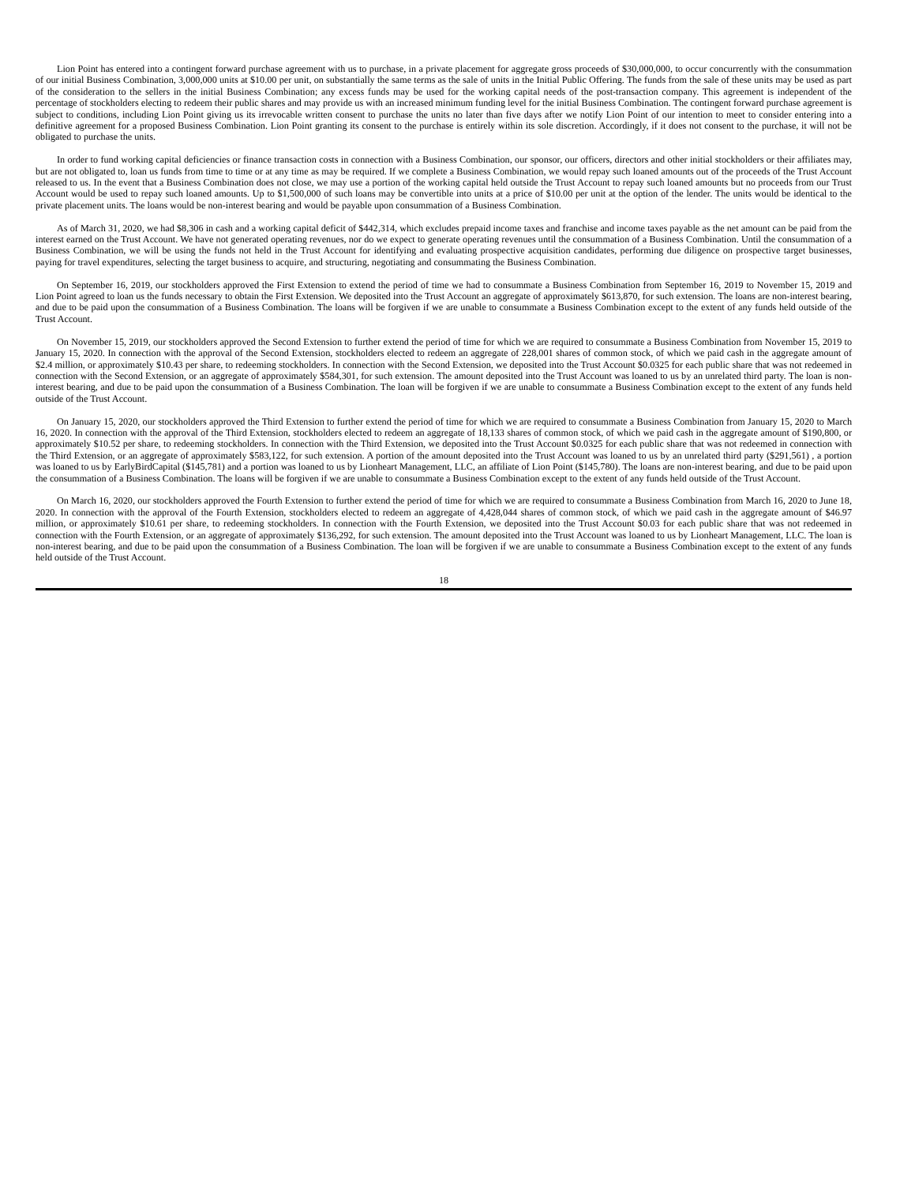Lion Point has entered into a contingent forward purchase agreement with us to purchase, in a private placement for aggregate gross proceeds of $30,000,000, to occur concurrently with the consummation of our initial Business Combination, 3,000,000 units at $10.00 per unit, on substantially the same terms as the sale of units in the Initial Public Offering. The funds from the sale of these units may be used as part of the consideration to the sellers in the initial Business Combination; any excess funds may be used for the working capital needs of the post-transaction company. This agreement is independent of the percentage of stockholders electing to redeem their public shares and may provide us with an increased minimum funding level for the initial Business Combination. The contingent forward purchase agreement is subject to conditions, including Lion Point giving us its irrevocable written consent to purchase the units no later than five days after we notify Lion Point of our intention to meet to consider entering into a definitive agreement for a proposed Business Combination. Lion Point granting its consent to the purchase is entirely within its sole discretion. Accordingly, if it does not consent to the purchase, it will not be obligated to purchase the units.
In order to fund working capital deficiencies or finance transaction costs in connection with a Business Combination, our sponsor, our officers, directors and other initial stockholders or their affiliates may, but are not obligated to, loan us funds from time to time or at any time as may be required. If we complete a Business Combination, we would repay such loaned amounts out of the proceeds of the Trust Account released to us. In the event that a Business Combination does not close, we may use a portion of the working capital held outside the Trust Account to repay such loaned amounts but no proceeds from our Trust Account would be used to repay such loaned amounts. Up to $1,500,000 of such loans may be convertible into units at a price of $10.00 per unit at the option of the lender. The units would be identical to the private placement units. The loans would be non-interest bearing and would be payable upon consummation of a Business Combination.
As of March 31, 2020, we had $8,306 in cash and a working capital deficit of $442,314, which excludes prepaid income taxes and franchise and income taxes payable as the net amount can be paid from the interest earned on the Trust Account. We have not generated operating revenues, nor do we expect to generate operating revenues until the consummation of a Business Combination. Until the consummation of a Business Combination, we will be using the funds not held in the Trust Account for identifying and evaluating prospective acquisition candidates, performing due diligence on prospective target businesses, paying for travel expenditures, selecting the target business to acquire, and structuring, negotiating and consummating the Business Combination.
On September 16, 2019, our stockholders approved the First Extension to extend the period of time we had to consummate a Business Combination from September 16, 2019 to November 15, 2019 and Lion Point agreed to loan us the funds necessary to obtain the First Extension. We deposited into the Trust Account an aggregate of approximately $613,870, for such extension. The loans are non-interest bearing, and due to be paid upon the consummation of a Business Combination. The loans will be forgiven if we are unable to consummate a Business Combination except to the extent of any funds held outside of the Trust Account.
On November 15, 2019, our stockholders approved the Second Extension to further extend the period of time for which we are required to consummate a Business Combination from November 15, 2019 to January 15, 2020. In connection with the approval of the Second Extension, stockholders elected to redeem an aggregate of 228,001 shares of common stock, of which we paid cash in the aggregate amount of $2.4 million, or approximately $10.43 per share, to redeeming stockholders. In connection with the Second Extension, we deposited into the Trust Account $0.0325 for each public share that was not redeemed in connection with the Second Extension, or an aggregate of approximately $584,301, for such extension. The amount deposited into the Trust Account was loaned to us by an unrelated third party. The loan is non-interest bearing, and due to be paid upon the consummation of a Business Combination. The loan will be forgiven if we are unable to consummate a Business Combination except to the extent of any funds held outside of the Trust Account.
On January 15, 2020, our stockholders approved the Third Extension to further extend the period of time for which we are required to consummate a Business Combination from January 15, 2020 to March 16, 2020. In connection with the approval of the Third Extension, stockholders elected to redeem an aggregate of 18,133 shares of common stock, of which we paid cash in the aggregate amount of $190,800, or approximately $10.52 per share, to redeeming stockholders. In connection with the Third Extension, we deposited into the Trust Account $0.0325 for each public share that was not redeemed in connection with the Third Extension, or an aggregate of approximately $583,122, for such extension. A portion of the amount deposited into the Trust Account was loaned to us by an unrelated third party ($291,561) , a portion was loaned to us by EarlyBirdCapital ($145,781) and a portion was loaned to us by Lionheart Management, LLC, an affiliate of Lion Point ($145,780). The loans are non-interest bearing, and due to be paid upon the consummation of a Business Combination. The loans will be forgiven if we are unable to consummate a Business Combination except to the extent of any funds held outside of the Trust Account.
On March 16, 2020, our stockholders approved the Fourth Extension to further extend the period of time for which we are required to consummate a Business Combination from March 16, 2020 to June 18, 2020. In connection with the approval of the Fourth Extension, stockholders elected to redeem an aggregate of 4,428,044 shares of common stock, of which we paid cash in the aggregate amount of $46.97 million, or approximately $10.61 per share, to redeeming stockholders. In connection with the Fourth Extension, we deposited into the Trust Account $0.03 for each public share that was not redeemed in connection with the Fourth Extension, or an aggregate of approximately $136,292, for such extension. The amount deposited into the Trust Account was loaned to us by Lionheart Management, LLC. The loan is non-interest bearing, and due to be paid upon the consummation of a Business Combination. The loan will be forgiven if we are unable to consummate a Business Combination except to the extent of any funds held outside of the Trust Account.
18